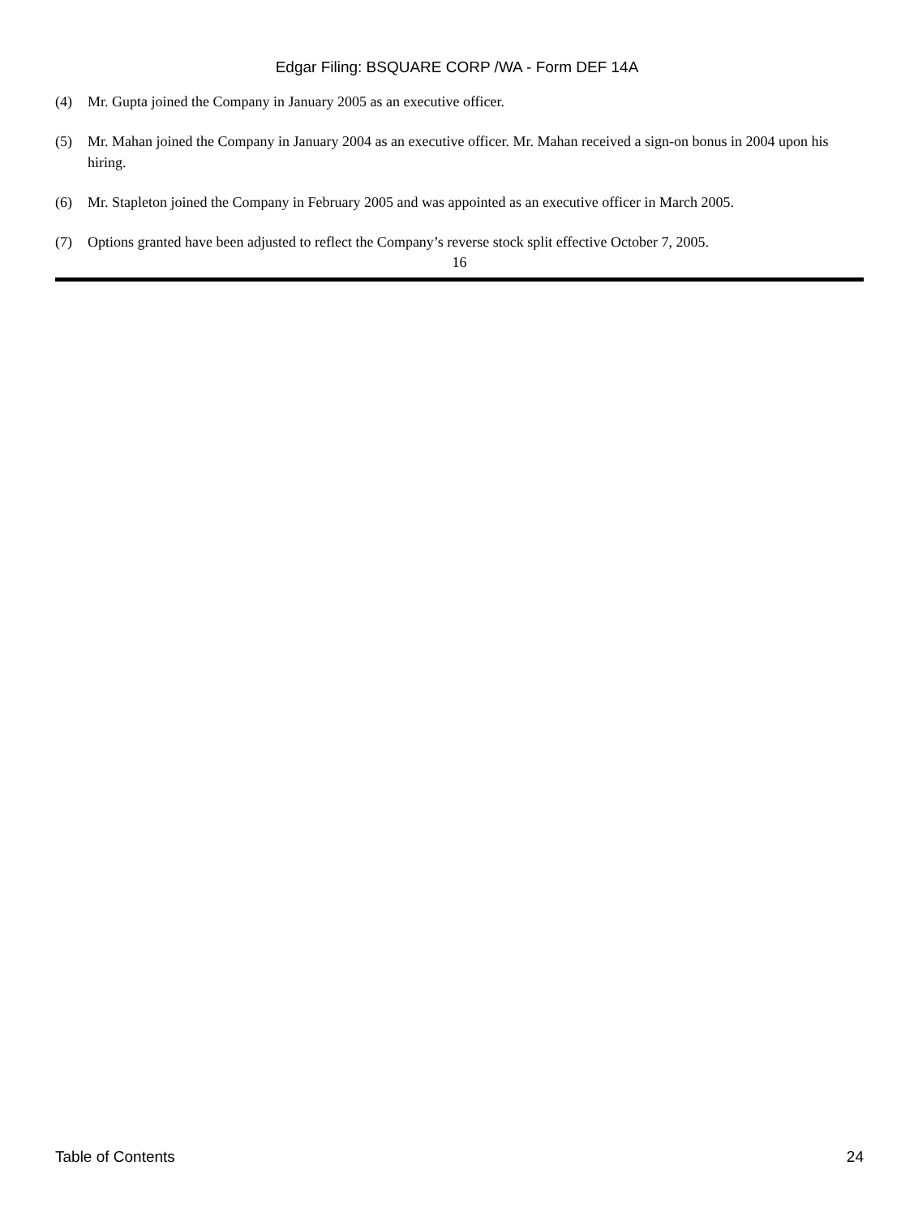Edgar Filing: BSQUARE CORP /WA - Form DEF 14A
(4) Mr. Gupta joined the Company in January 2005 as an executive officer.
(5) Mr. Mahan joined the Company in January 2004 as an executive officer. Mr. Mahan received a sign-on bonus in 2004 upon his hiring.
(6) Mr. Stapleton joined the Company in February 2005 and was appointed as an executive officer in March 2005.
(7) Options granted have been adjusted to reflect the Company’s reverse stock split effective October 7, 2005.
16
Table of Contents 24